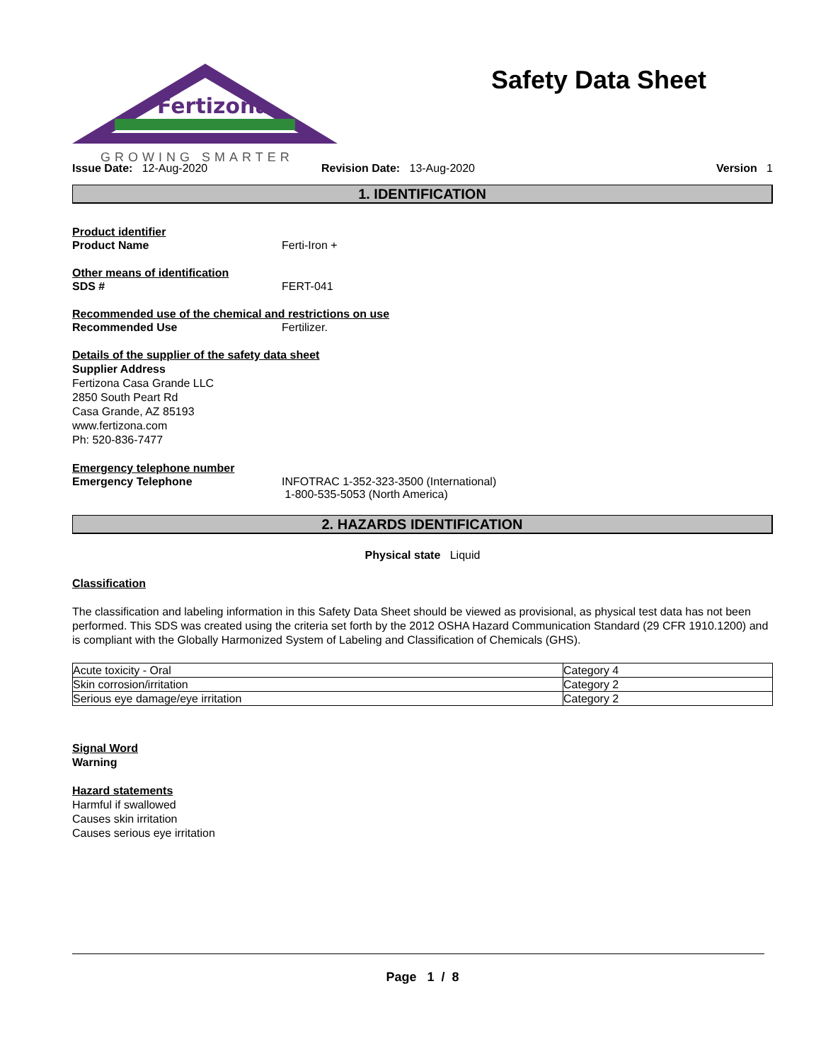Fertizona
GROWING SMARTER
Safety Data Sheet
Issue Date: 12-Aug-2020 Revision Date: 13-Aug-2020 Version 1
1. IDENTIFICATION
Product identifier
Product Name Ferti-Iron +
Other means of identification
SDS # FERT-041
Recommended use of the chemical and restrictions on use
Recommended Use Fertilizer.
Details of the supplier of the safety data sheet
Supplier Address
Fertizona Casa Grande LLC
2850 South Peart Rd
Casa Grande, AZ 85193
www.fertizona.com
Ph: 520-836-7477
Emergency telephone number
Emergency Telephone INFOTRAC 1-352-323-3500 (International)
1-800-535-5053 (North America)
2. HAZARDS IDENTIFICATION
Physical state Liquid
Classification
The classification and labeling information in this Safety Data Sheet should be viewed as provisional, as physical test data has not been performed. This SDS was created using the criteria set forth by the 2012 OSHA Hazard Communication Standard (29 CFR 1910.1200) and is compliant with the Globally Harmonized System of Labeling and Classification of Chemicals (GHS).
| Acute toxicity - Oral | Category 4 |
| Skin corrosion/irritation | Category 2 |
| Serious eye damage/eye irritation | Category 2 |
Signal Word
Warning
Hazard statements
Harmful if swallowed
Causes skin irritation
Causes serious eye irritation
Page 1 / 8